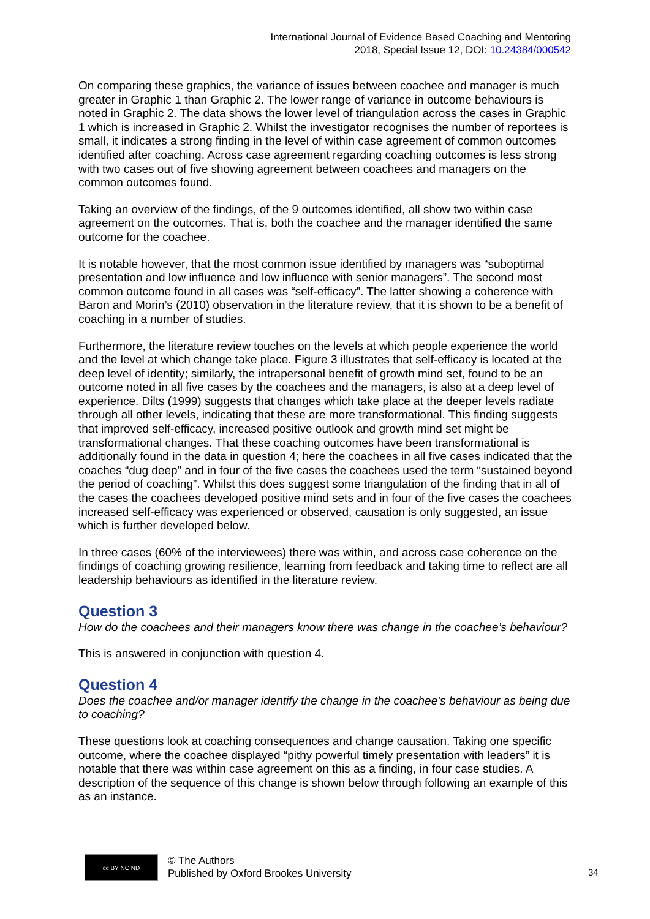International Journal of Evidence Based Coaching and Mentoring
2018, Special Issue 12, DOI: 10.24384/000542
On comparing these graphics, the variance of issues between coachee and manager is much greater in Graphic 1 than Graphic 2. The lower range of variance in outcome behaviours is noted in Graphic 2. The data shows the lower level of triangulation across the cases in Graphic 1 which is increased in Graphic 2. Whilst the investigator recognises the number of reportees is small, it indicates a strong finding in the level of within case agreement of common outcomes identified after coaching. Across case agreement regarding coaching outcomes is less strong with two cases out of five showing agreement between coachees and managers on the common outcomes found.
Taking an overview of the findings, of the 9 outcomes identified, all show two within case agreement on the outcomes. That is, both the coachee and the manager identified the same outcome for the coachee.
It is notable however, that the most common issue identified by managers was “suboptimal presentation and low influence and low influence with senior managers”. The second most common outcome found in all cases was “self-efficacy”. The latter showing a coherence with Baron and Morin’s (2010) observation in the literature review, that it is shown to be a benefit of coaching in a number of studies.
Furthermore, the literature review touches on the levels at which people experience the world and the level at which change take place. Figure 3 illustrates that self-efficacy is located at the deep level of identity; similarly, the intrapersonal benefit of growth mind set, found to be an outcome noted in all five cases by the coachees and the managers, is also at a deep level of experience. Dilts (1999) suggests that changes which take place at the deeper levels radiate through all other levels, indicating that these are more transformational. This finding suggests that improved self-efficacy, increased positive outlook and growth mind set might be transformational changes. That these coaching outcomes have been transformational is additionally found in the data in question 4; here the coachees in all five cases indicated that the coaches “dug deep” and in four of the five cases the coachees used the term “sustained beyond the period of coaching”. Whilst this does suggest some triangulation of the finding that in all of the cases the coachees developed positive mind sets and in four of the five cases the coachees increased self-efficacy was experienced or observed, causation is only suggested, an issue which is further developed below.
In three cases (60% of the interviewees) there was within, and across case coherence on the findings of coaching growing resilience, learning from feedback and taking time to reflect are all leadership behaviours as identified in the literature review.
Question 3
How do the coachees and their managers know there was change in the coachee’s behaviour?
This is answered in conjunction with question 4.
Question 4
Does the coachee and/or manager identify the change in the coachee’s behaviour as being due to coaching?
These questions look at coaching consequences and change causation. Taking one specific outcome, where the coachee displayed “pithy powerful timely presentation with leaders” it is notable that there was within case agreement on this as a finding, in four case studies. A description of the sequence of this change is shown below through following an example of this as an instance.
cc BY NC ND
© The Authors
Published by Oxford Brookes University
34